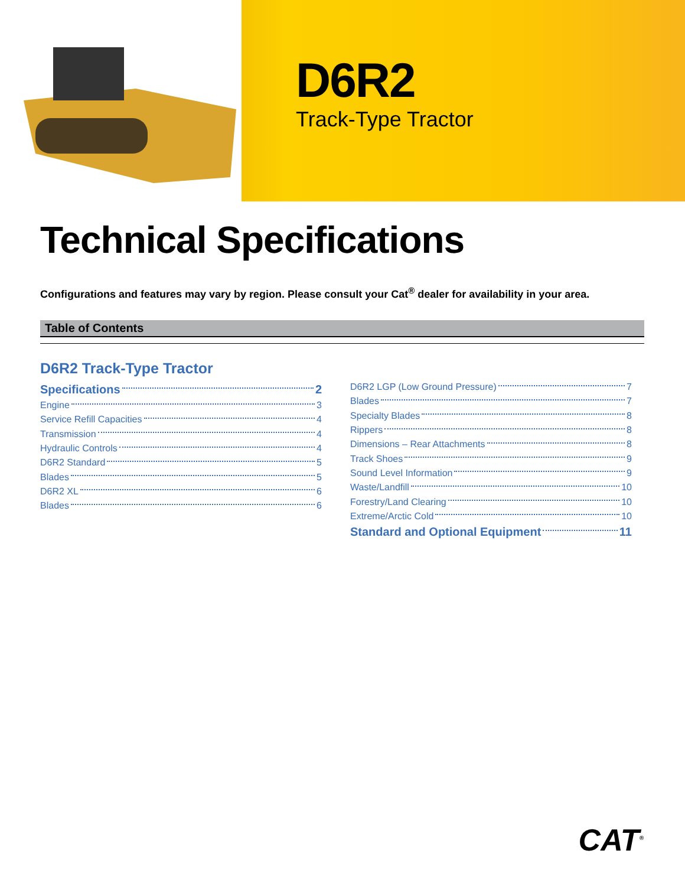D6R2
Track-Type Tractor
Technical Specifications
Configurations and features may vary by region. Please consult your Cat<sup>®</sup> dealer for availability in your area.
Table of Contents
D6R2 Track-Type Tractor
Specifications 2
Engine 3
Service Refill Capacities 4
Transmission 4
Hydraulic Controls 4
D6R2 Standard 5
Blades 5
D6R2 XL 6
Blades 6
D6R2 LGP (Low Ground Pressure) 7
Blades 7
Specialty Blades 8
Rippers 8
Dimensions – Rear Attachments 8
Track Shoes 9
Sound Level Information 9
Waste/Landfill 10
Forestry/Land Clearing 10
Extreme/Arctic Cold 10
Standard and Optional Equipment 11
CAT<sup>®</sup>